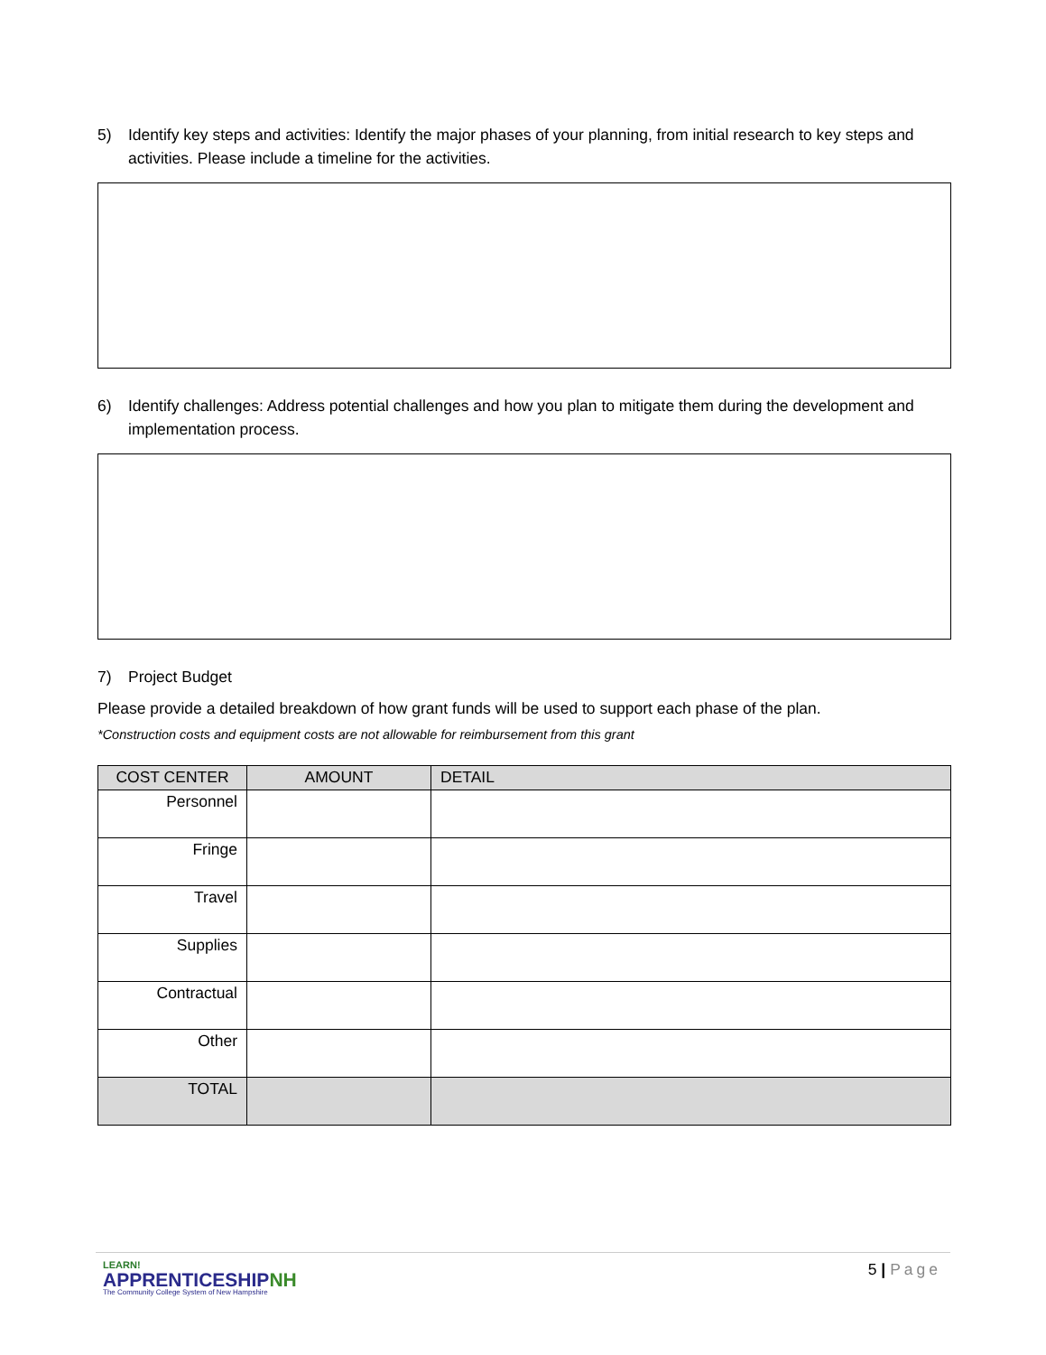5) Identify key steps and activities: Identify the major phases of your planning, from initial research to key steps and activities. Please include a timeline for the activities.
6) Identify challenges: Address potential challenges and how you plan to mitigate them during the development and implementation process.
7) Project Budget
Please provide a detailed breakdown of how grant funds will be used to support each phase of the plan.
*Construction costs and equipment costs are not allowable for reimbursement from this grant
| COST CENTER | AMOUNT | DETAIL |
| --- | --- | --- |
| Personnel | | |
| Fringe | | |
| Travel | | |
| Supplies | | |
| Contractual | | |
| Other | | |
| TOTAL | | |
LEARN!
APPRENTICESHIPNH
The Community College System of New Hampshire
5 | Page